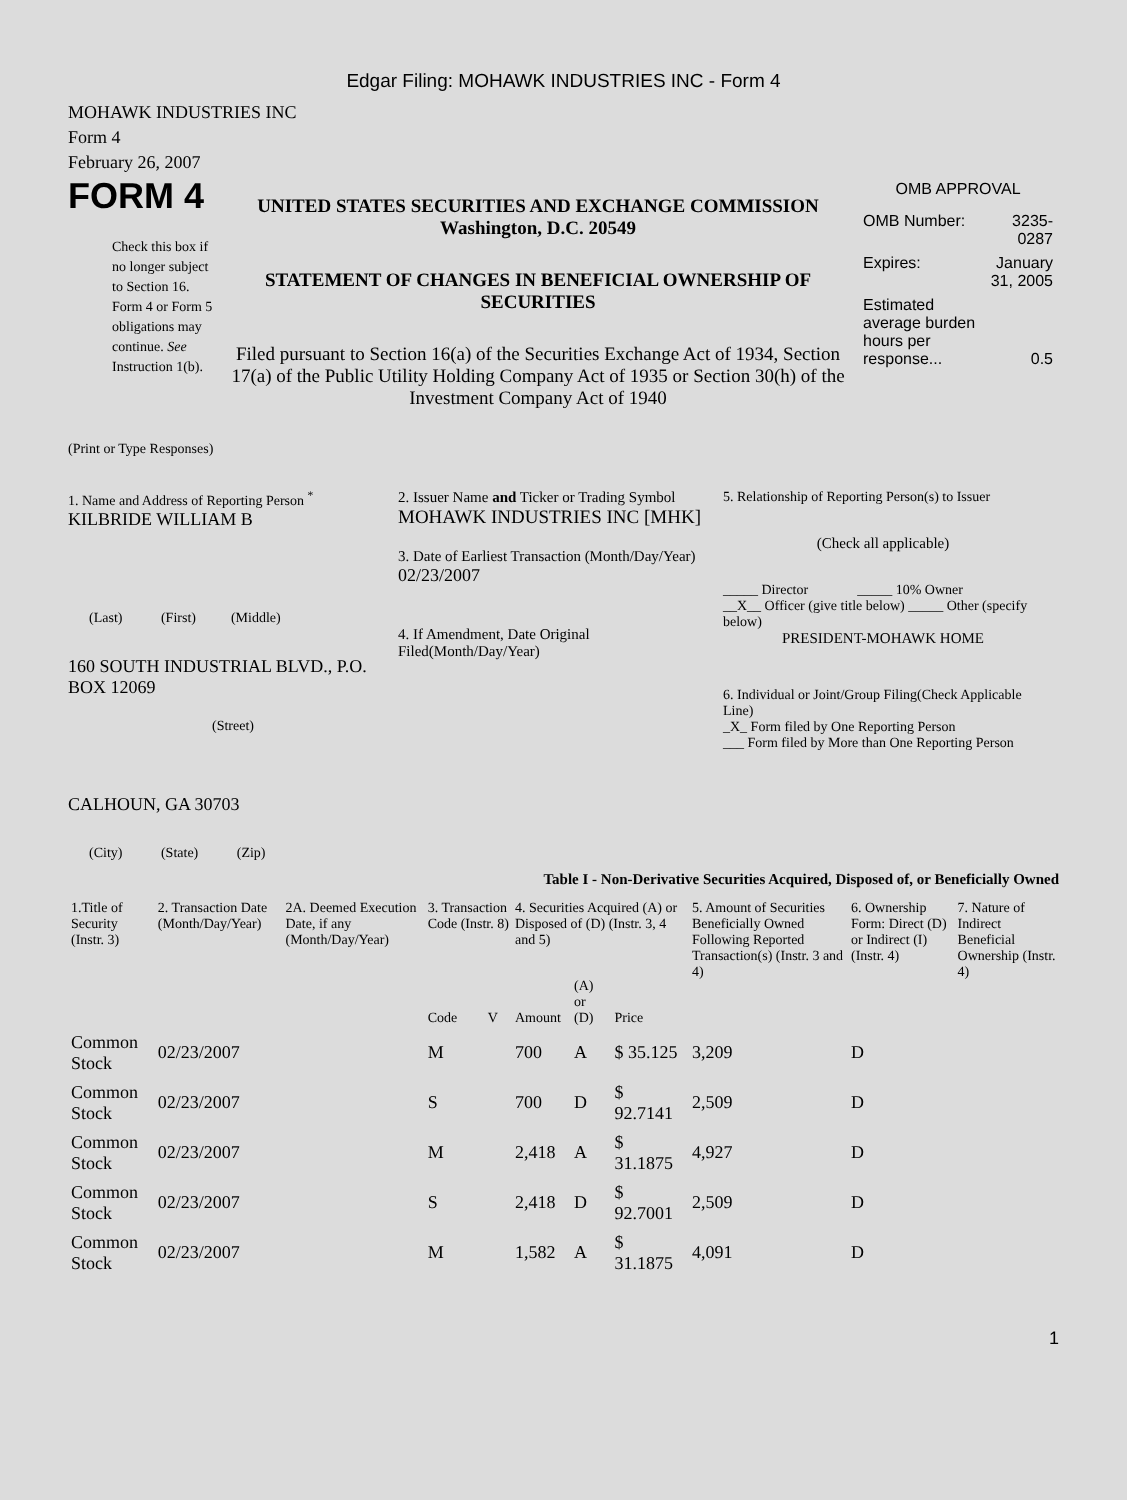Edgar Filing: MOHAWK INDUSTRIES INC - Form 4
MOHAWK INDUSTRIES INC
Form 4
February 26, 2007
FORM 4
Check this box if no longer subject to Section 16. Form 4 or Form 5 obligations may continue. See Instruction 1(b).
UNITED STATES SECURITIES AND EXCHANGE COMMISSION
Washington, D.C. 20549
STATEMENT OF CHANGES IN BENEFICIAL OWNERSHIP OF SECURITIES
Filed pursuant to Section 16(a) of the Securities Exchange Act of 1934, Section 17(a) of the Public Utility Holding Company Act of 1935 or Section 30(h) of the Investment Company Act of 1940
OMB APPROVAL
| OMB Number: | 3235-0287 |
| Expires: | January 31, 2005 |
| Estimated average burden hours per response... | 0.5 |
(Print or Type Responses)
1. Name and Address of Reporting Person <sup>*</sup>
KILBRIDE WILLIAM B
(Last) (First) (Middle)
160 SOUTH INDUSTRIAL BLVD., P.O. BOX 12069
(Street)
CALHOUN, GA 30703
(City) (State) (Zip)
2. Issuer Name and Ticker or Trading Symbol
MOHAWK INDUSTRIES INC [MHK]
3. Date of Earliest Transaction (Month/Day/Year)
02/23/2007
4. If Amendment, Date Original Filed(Month/Day/Year)
5. Relationship of Reporting Person(s) to Issuer
(Check all applicable)
_____ Director _____ 10% Owner
__X__ Officer (give title below) _____ Other (specify below)
PRESIDENT-MOHAWK HOME
6. Individual or Joint/Group Filing(Check Applicable Line)
_X_ Form filed by One Reporting Person
___ Form filed by More than One Reporting Person
Table I - Non-Derivative Securities Acquired, Disposed of, or Beneficially Owned
| 1.Title of Security (Instr. 3) | 2. Transaction Date (Month/Day/Year) | 2A. Deemed Execution Date, if any (Month/Day/Year) | 3. Transaction Code (Instr. 8) | | 4. Securities Acquired (A) or Disposed of (D) (Instr. 3, 4 and 5) | | | 5. Amount of Securities Beneficially Owned Following Reported Transaction(s) (Instr. 3 and 4) | 6. Ownership Form: Direct (D) or Indirect (I) (Instr. 4) | 7. Nature of Indirect Beneficial Ownership (Instr. 4) |
| --- | --- | --- | --- | --- | --- | --- | --- | --- | --- | --- |
| | | | Code | V | Amount | (A) or (D) | Price | | | |
| Common Stock | 02/23/2007 | | M | | 700 | A | $ 35.125 | 3,209 | D | |
| Common Stock | 02/23/2007 | | S | | 700 | D | $ 92.7141 | 2,509 | D | |
| Common Stock | 02/23/2007 | | M | | 2,418 | A | $ 31.1875 | 4,927 | D | |
| Common Stock | 02/23/2007 | | S | | 2,418 | D | $ 92.7001 | 2,509 | D | |
| Common Stock | 02/23/2007 | | M | | 1,582 | A | $ 31.1875 | 4,091 | D | |
1